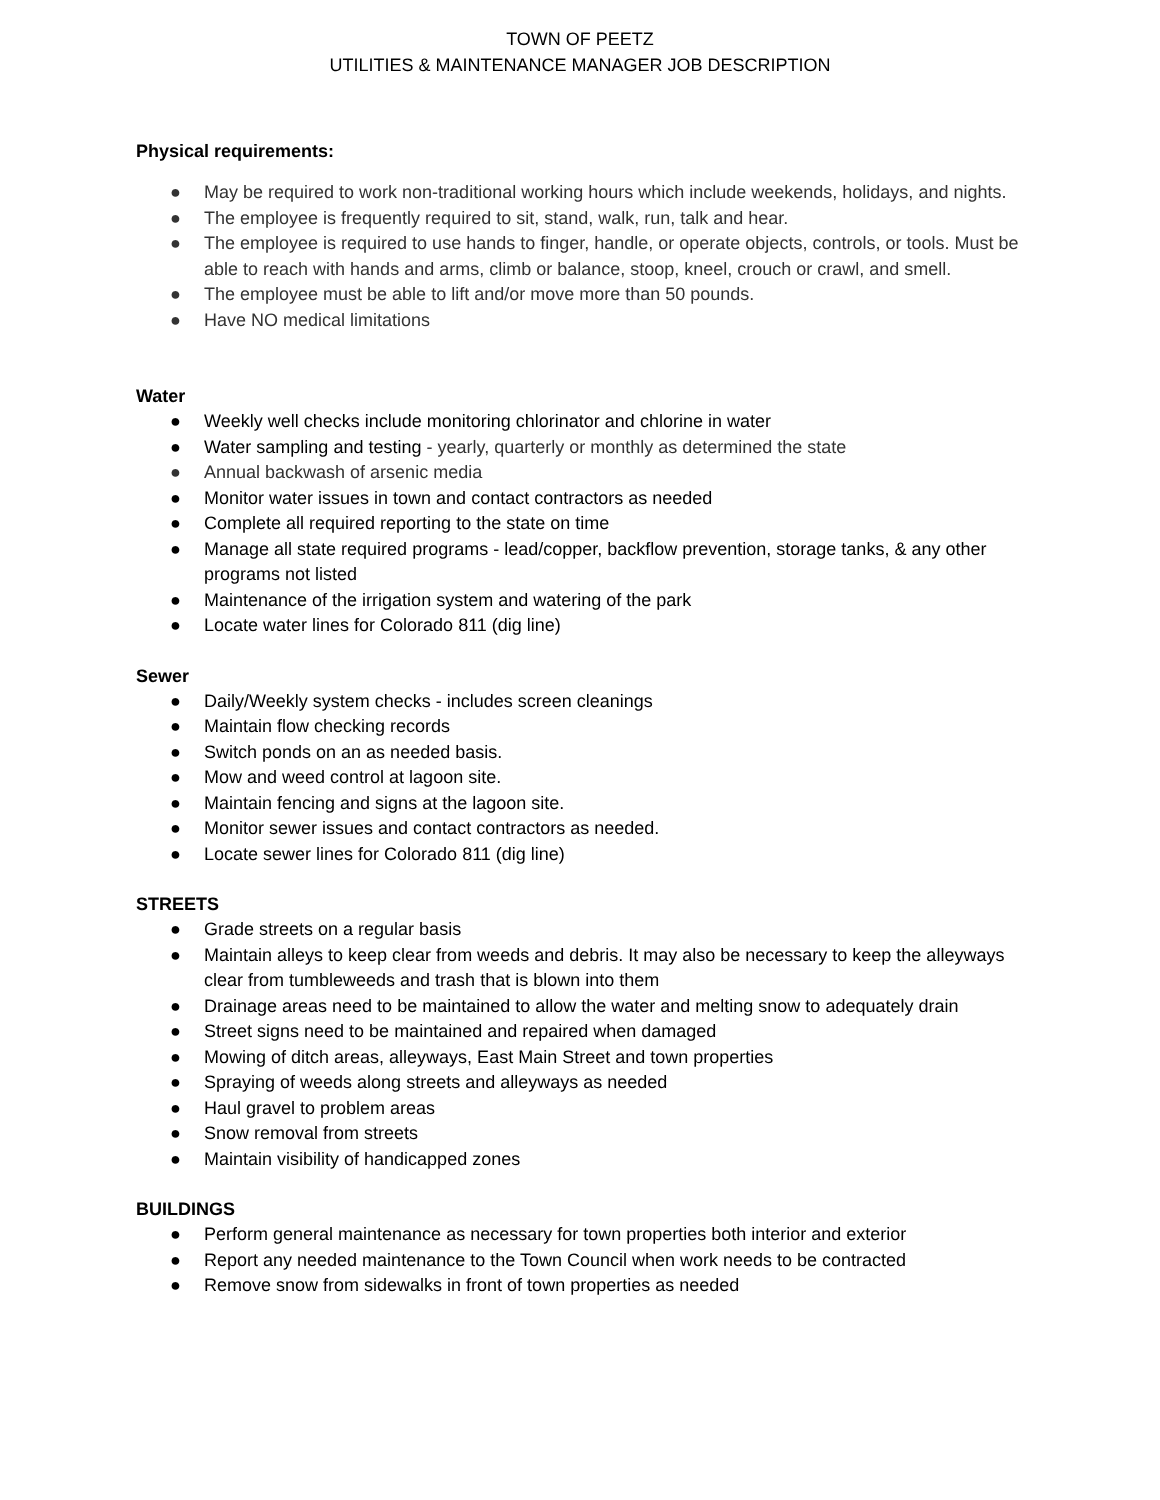TOWN OF PEETZ
UTILITIES & MAINTENANCE MANAGER JOB DESCRIPTION
Physical requirements:
● May be required to work non-traditional working hours which include weekends, holidays, and nights.
● The employee is frequently required to sit, stand, walk, run, talk and hear.
● The employee is required to use hands to finger, handle, or operate objects, controls, or tools. Must be able to reach with hands and arms, climb or balance, stoop, kneel, crouch or crawl, and smell.
● The employee must be able to lift and/or move more than 50 pounds.
● Have NO medical limitations
Water
● Weekly well checks include monitoring chlorinator and chlorine in water
● Water sampling and testing - yearly, quarterly or monthly as determined the state
● Annual backwash of arsenic media
● Monitor water issues in town and contact contractors as needed
● Complete all required reporting to the state on time
● Manage all state required programs - lead/copper, backflow prevention, storage tanks, & any other programs not listed
● Maintenance of the irrigation system and watering of the park
● Locate water lines for Colorado 811 (dig line)
Sewer
● Daily/Weekly system checks - includes screen cleanings
● Maintain flow checking records
● Switch ponds on an as needed basis.
● Mow and weed control at lagoon site.
● Maintain fencing and signs at the lagoon site.
● Monitor sewer issues and contact contractors as needed.
● Locate sewer lines for Colorado 811 (dig line)
STREETS
● Grade streets on a regular basis
● Maintain alleys to keep clear from weeds and debris. It may also be necessary to keep the alleyways clear from tumbleweeds and trash that is blown into them
● Drainage areas need to be maintained to allow the water and melting snow to adequately drain
● Street signs need to be maintained and repaired when damaged
● Mowing of ditch areas, alleyways, East Main Street and town properties
● Spraying of weeds along streets and alleyways as needed
● Haul gravel to problem areas
● Snow removal from streets
● Maintain visibility of handicapped zones
BUILDINGS
● Perform general maintenance as necessary for town properties both interior and exterior
● Report any needed maintenance to the Town Council when work needs to be contracted
● Remove snow from sidewalks in front of town properties as needed